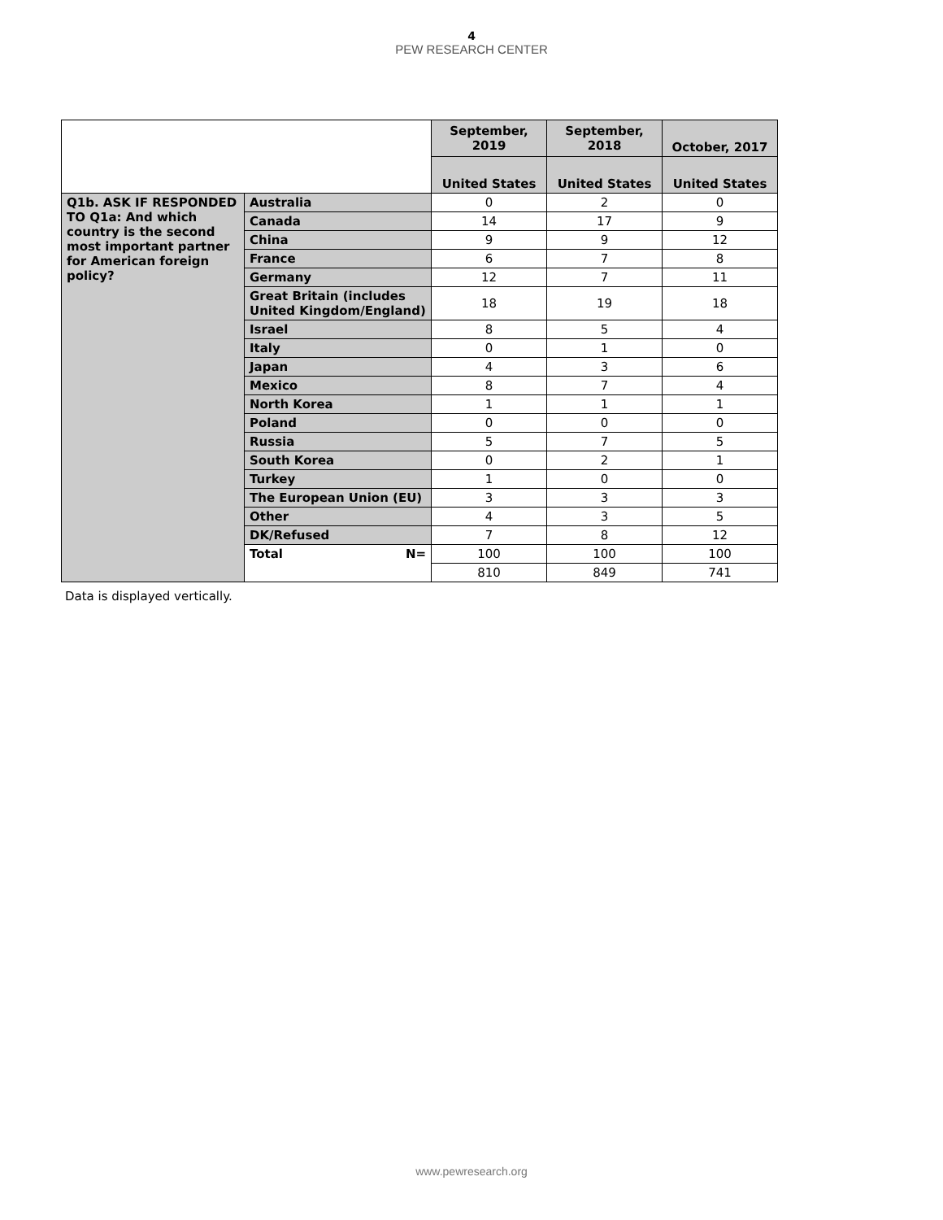4
PEW RESEARCH CENTER
| | | September, 2019 | September, 2018 | October, 2017 |
| | | United States | United States | United States |
| Q1b. ASK IF RESPONDED TO Q1a: And which country is the second most important partner for American foreign policy? | Australia | 0 | 2 | 0 |
| | Canada | 14 | 17 | 9 |
| | China | 9 | 9 | 12 |
| | France | 6 | 7 | 8 |
| | Germany | 12 | 7 | 11 |
| | Great Britain (includes United Kingdom/England) | 18 | 19 | 18 |
| | Israel | 8 | 5 | 4 |
| | Italy | 0 | 1 | 0 |
| | Japan | 4 | 3 | 6 |
| | Mexico | 8 | 7 | 4 |
| | North Korea | 1 | 1 | 1 |
| | Poland | 0 | 0 | 0 |
| | Russia | 5 | 7 | 5 |
| | South Korea | 0 | 2 | 1 |
| | Turkey | 1 | 0 | 0 |
| | The European Union (EU) | 3 | 3 | 3 |
| | Other | 4 | 3 | 5 |
| | DK/Refused | 7 | 8 | 12 |
| | Total N= | 100 | 100 | 100 |
| | | 810 | 849 | 741 |
Data is displayed vertically.
www.pewresearch.org